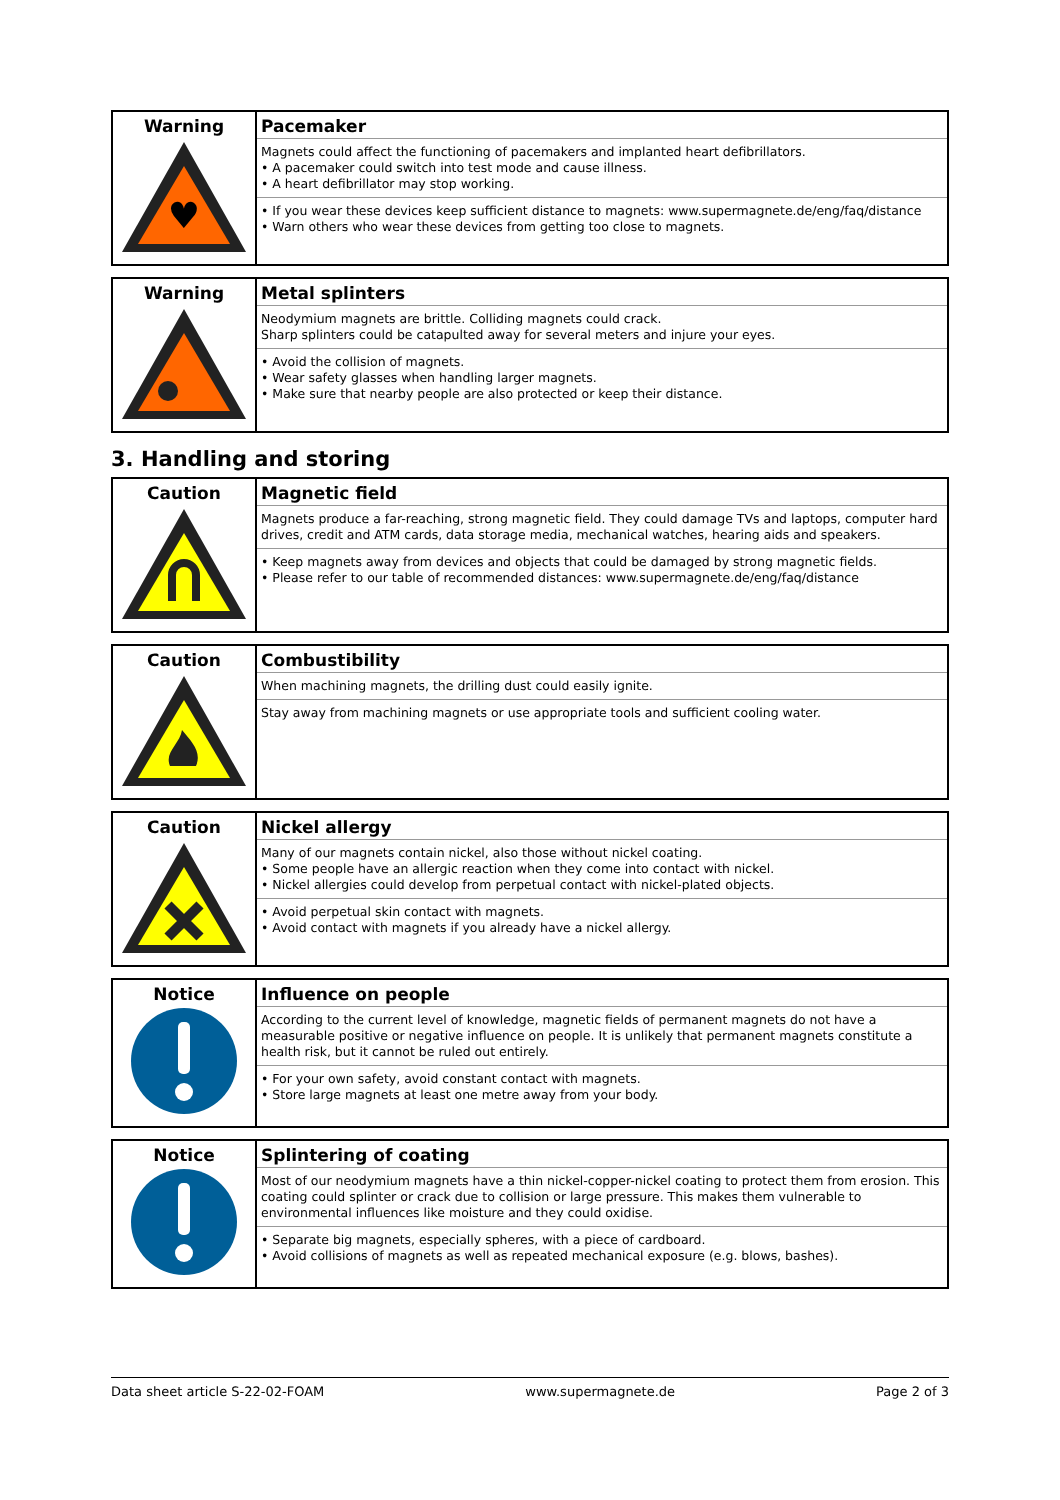| Warning ♥ | Pacemaker Magnets could affect the functioning of pacemakers and implanted heart defibrillators. • A pacemaker could switch into test mode and cause illness. • A heart defibrillator may stop working. • If you wear these devices keep sufficient distance to magnets: www.supermagnete.de/eng/faq/distance • Warn others who wear these devices from getting too close to magnets. |
| Warning | Metal splinters Neodymium magnets are brittle. Colliding magnets could crack. Sharp splinters could be catapulted away for several meters and injure your eyes. • Avoid the collision of magnets. • Wear safety glasses when handling larger magnets. • Make sure that nearby people are also protected or keep their distance. |
3. Handling and storing
| Caution | Magnetic field Magnets produce a far-reaching, strong magnetic field. They could damage TVs and laptops, computer hard drives, credit and ATM cards, data storage media, mechanical watches, hearing aids and speakers. • Keep magnets away from devices and objects that could be damaged by strong magnetic fields. • Please refer to our table of recommended distances: www.supermagnete.de/eng/faq/distance |
| Caution | Combustibility When machining magnets, the drilling dust could easily ignite. Stay away from machining magnets or use appropriate tools and sufficient cooling water. |
| Caution | Nickel allergy Many of our magnets contain nickel, also those without nickel coating. • Some people have an allergic reaction when they come into contact with nickel. • Nickel allergies could develop from perpetual contact with nickel-plated objects. • Avoid perpetual skin contact with magnets. • Avoid contact with magnets if you already have a nickel allergy. |
| Notice | Influence on people According to the current level of knowledge, magnetic fields of permanent magnets do not have a measurable positive or negative influence on people. It is unlikely that permanent magnets constitute a health risk, but it cannot be ruled out entirely. • For your own safety, avoid constant contact with magnets. • Store large magnets at least one metre away from your body. |
| Notice | Splintering of coating Most of our neodymium magnets have a thin nickel-copper-nickel coating to protect them from erosion. This coating could splinter or crack due to collision or large pressure. This makes them vulnerable to environmental influences like moisture and they could oxidise. • Separate big magnets, especially spheres, with a piece of cardboard. • Avoid collisions of magnets as well as repeated mechanical exposure (e.g. blows, bashes). |
Data sheet article S-22-02-FOAM www.supermagnete.de Page 2 of 3